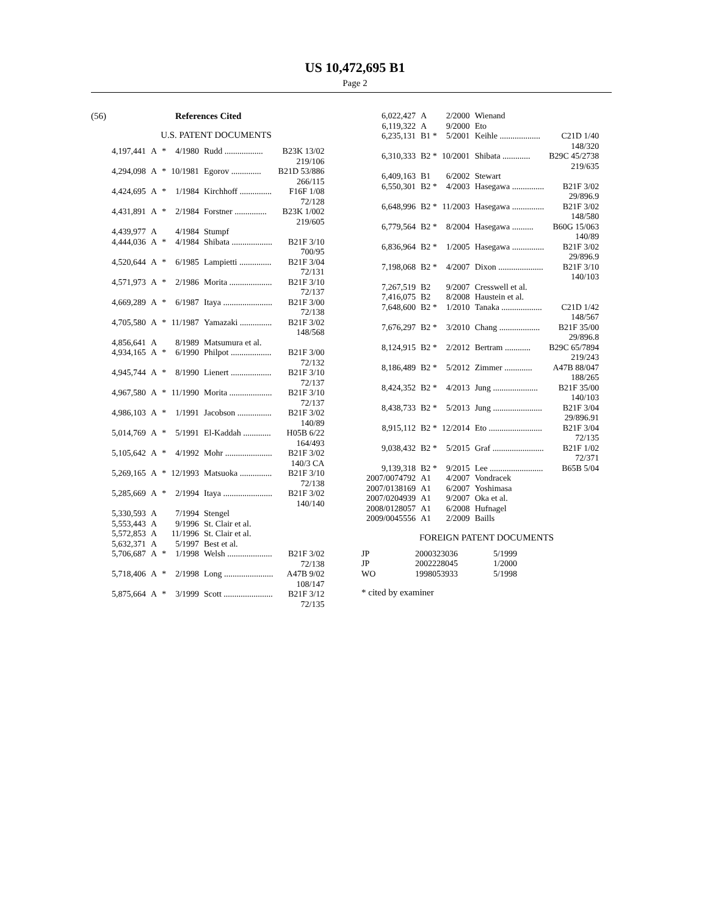US 10,472,695 B1
Page 2
(56) References Cited
U.S. PATENT DOCUMENTS
| 4,197,441 | A | * | 4/1980 | Rudd .................. | B23K 13/02 219/106 |
| 4,294,098 | A | * | 10/1981 | Egorov .............. | B21D 53/886 266/115 |
| 4,424,695 | A | * | 1/1984 | Kirchhoff ............... | F16F 1/08 72/128 |
| 4,431,891 | A | * | 2/1984 | Forstner ............... | B23K 1/002 219/605 |
| 4,439,977 | A | | 4/1984 | Stumpf | |
| 4,444,036 | A | * | 4/1984 | Shibata ................... | B21F 3/10 700/95 |
| 4,520,644 | A | * | 6/1985 | Lampietti ............... | B21F 3/04 72/131 |
| 4,571,973 | A | * | 2/1986 | Morita .................... | B21F 3/10 72/137 |
| 4,669,289 | A | * | 6/1987 | Itaya ....................... | B21F 3/00 72/138 |
| 4,705,580 | A | * | 11/1987 | Yamazaki ............... | B21F 3/02 148/568 |
| 4,856,641 | A | | 8/1989 | Matsumura et al. | |
| 4,934,165 | A | * | 6/1990 | Philpot ................... | B21F 3/00 72/132 |
| 4,945,744 | A | * | 8/1990 | Lienert ................... | B21F 3/10 72/137 |
| 4,967,580 | A | * | 11/1990 | Morita .................... | B21F 3/10 72/137 |
| 4,986,103 | A | * | 1/1991 | Jacobson ................ | B21F 3/02 140/89 |
| 5,014,769 | A | * | 5/1991 | El-Kaddah ............. | H05B 6/22 164/493 |
| 5,105,642 | A | * | 4/1992 | Mohr ...................... | B21F 3/02 140/3 CA |
| 5,269,165 | A | * | 12/1993 | Matsuoka ............... | B21F 3/10 72/138 |
| 5,285,669 | A | * | 2/1994 | Itaya ....................... | B21F 3/02 140/140 |
| 5,330,593 | A | | 7/1994 | Stengel | |
| 5,553,443 | A | | 9/1996 | St. Clair et al. | |
| 5,572,853 | A | | 11/1996 | St. Clair et al. | |
| 5,632,371 | A | | 5/1997 | Best et al. | |
| 5,706,687 | A | * | 1/1998 | Welsh ..................... | B21F 3/02 72/138 |
| 5,718,406 | A | * | 2/1998 | Long ....................... | A47B 9/02 108/147 |
| 5,875,664 | A | * | 3/1999 | Scott ....................... | B21F 3/12 72/135 |
| 6,022,427 | A | 2/2000 | Wienand | |
| 6,119,322 | A | 9/2000 | Eto | |
| 6,235,131 | B1 * | 5/2001 | Keihle ................... | C21D 1/40 148/320 |
| 6,310,333 | B2 * | 10/2001 | Shibata ............. | B29C 45/2738 219/635 |
| 6,409,163 | B1 | 6/2002 | Stewart | |
| 6,550,301 | B2 * | 4/2003 | Hasegawa ............... | B21F 3/02 29/896.9 |
| 6,648,996 | B2 * | 11/2003 | Hasegawa ............... | B21F 3/02 148/580 |
| 6,779,564 | B2 * | 8/2004 | Hasegawa .......... | B60G 15/063 140/89 |
| 6,836,964 | B2 * | 1/2005 | Hasegawa ............... | B21F 3/02 29/896.9 |
| 7,198,068 | B2 * | 4/2007 | Dixon ..................... | B21F 3/10 140/103 |
| 7,267,519 | B2 | 9/2007 | Cresswell et al. | |
| 7,416,075 | B2 | 8/2008 | Haustein et al. | |
| 7,648,600 | B2 * | 1/2010 | Tanaka ................... | C21D 1/42 148/567 |
| 7,676,297 | B2 * | 3/2010 | Chang ................... | B21F 35/00 29/896.8 |
| 8,124,915 | B2 * | 2/2012 | Bertram ............ | B29C 65/7894 219/243 |
| 8,186,489 | B2 * | 5/2012 | Zimmer ............. | A47B 88/047 188/265 |
| 8,424,352 | B2 * | 4/2013 | Jung ..................... | B21F 35/00 140/103 |
| 8,438,733 | B2 * | 5/2013 | Jung ....................... | B21F 3/04 29/896.91 |
| 8,915,112 | B2 * | 12/2014 | Eto ......................... | B21F 3/04 72/135 |
| 9,038,432 | B2 * | 5/2015 | Graf ........................ | B21F 1/02 72/371 |
| 9,139,318 | B2 * | 9/2015 | Lee ......................... | B65B 5/04 |
| 2007/0074792 | A1 | 4/2007 | Vondracek | |
| 2007/0138169 | A1 | 6/2007 | Yoshimasa | |
| 2007/0204939 | A1 | 9/2007 | Oka et al. | |
| 2008/0128057 | A1 | 6/2008 | Hufnagel | |
| 2009/0045556 | A1 | 2/2009 | Baills | |
FOREIGN PATENT DOCUMENTS
| JP | 2000323036 | 5/1999 |
| JP | 2002228045 | 1/2000 |
| WO | 1998053933 | 5/1998 |
* cited by examiner